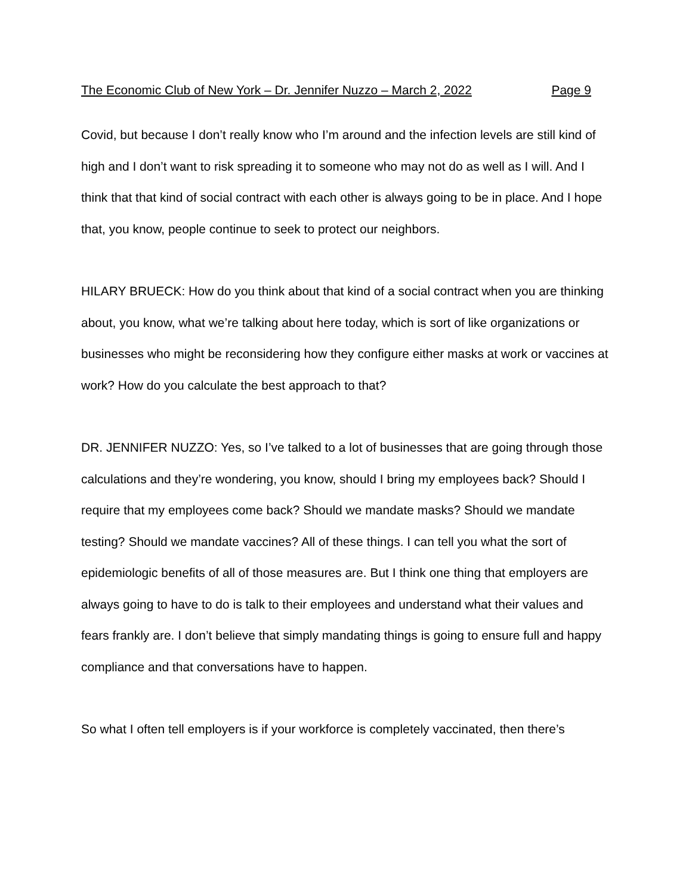The Economic Club of New York – Dr. Jennifer Nuzzo – March 2, 2022 Page 9
Covid, but because I don’t really know who I’m around and the infection levels are still kind of high and I don’t want to risk spreading it to someone who may not do as well as I will. And I think that that kind of social contract with each other is always going to be in place. And I hope that, you know, people continue to seek to protect our neighbors.
HILARY BRUECK: How do you think about that kind of a social contract when you are thinking about, you know, what we’re talking about here today, which is sort of like organizations or businesses who might be reconsidering how they configure either masks at work or vaccines at work? How do you calculate the best approach to that?
DR. JENNIFER NUZZO: Yes, so I’ve talked to a lot of businesses that are going through those calculations and they’re wondering, you know, should I bring my employees back? Should I require that my employees come back? Should we mandate masks? Should we mandate testing? Should we mandate vaccines? All of these things. I can tell you what the sort of epidemiologic benefits of all of those measures are. But I think one thing that employers are always going to have to do is talk to their employees and understand what their values and fears frankly are. I don’t believe that simply mandating things is going to ensure full and happy compliance and that conversations have to happen.
So what I often tell employers is if your workforce is completely vaccinated, then there’s